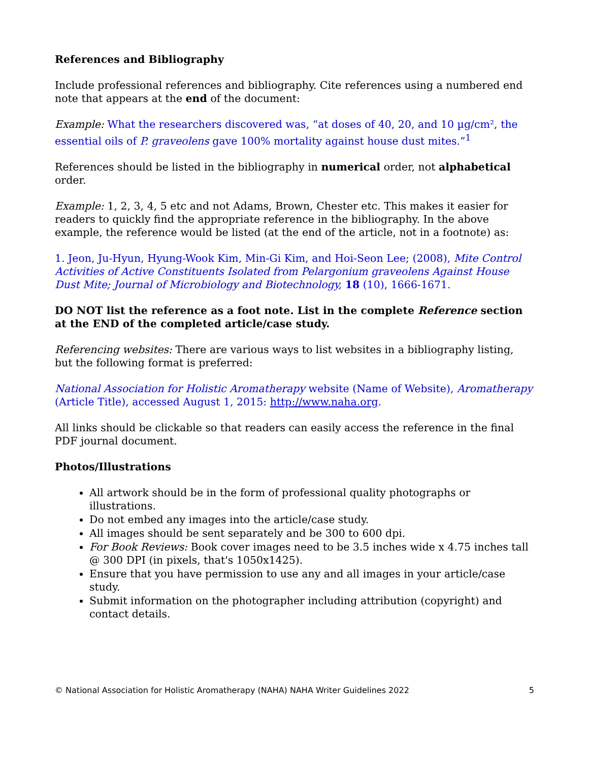References and Bibliography
Include professional references and bibliography. Cite references using a numbered end note that appears at the end of the document:
Example: What the researchers discovered was, “at doses of 40, 20, and 10 µg/cm², the essential oils of P. graveolens gave 100% mortality against house dust mites.”<sup>1</sup>
References should be listed in the bibliography in numerical order, not alphabetical order.
Example: 1, 2, 3, 4, 5 etc and not Adams, Brown, Chester etc. This makes it easier for readers to quickly find the appropriate reference in the bibliography. In the above example, the reference would be listed (at the end of the article, not in a footnote) as:
1. Jeon, Ju-Hyun, Hyung-Wook Kim, Min-Gi Kim, and Hoi-Seon Lee; (2008), Mite Control Activities of Active Constituents Isolated from Pelargonium graveolens Against House Dust Mite; Journal of Microbiology and Biotechnology, 18 (10), 1666-1671.
DO NOT list the reference as a foot note. List in the complete Reference section at the END of the completed article/case study.
Referencing websites: There are various ways to list websites in a bibliography listing, but the following format is preferred:
National Association for Holistic Aromatherapy website (Name of Website), Aromatherapy (Article Title), accessed August 1, 2015: http://www.naha.org.
All links should be clickable so that readers can easily access the reference in the final PDF journal document.
Photos/Illustrations
All artwork should be in the form of professional quality photographs or illustrations.
Do not embed any images into the article/case study.
All images should be sent separately and be 300 to 600 dpi.
For Book Reviews: Book cover images need to be 3.5 inches wide x 4.75 inches tall @ 300 DPI (in pixels, that's 1050x1425).
Ensure that you have permission to use any and all images in your article/case study.
Submit information on the photographer including attribution (copyright) and contact details.
© National Association for Holistic Aromatherapy (NAHA) NAHA Writer Guidelines 2022 5